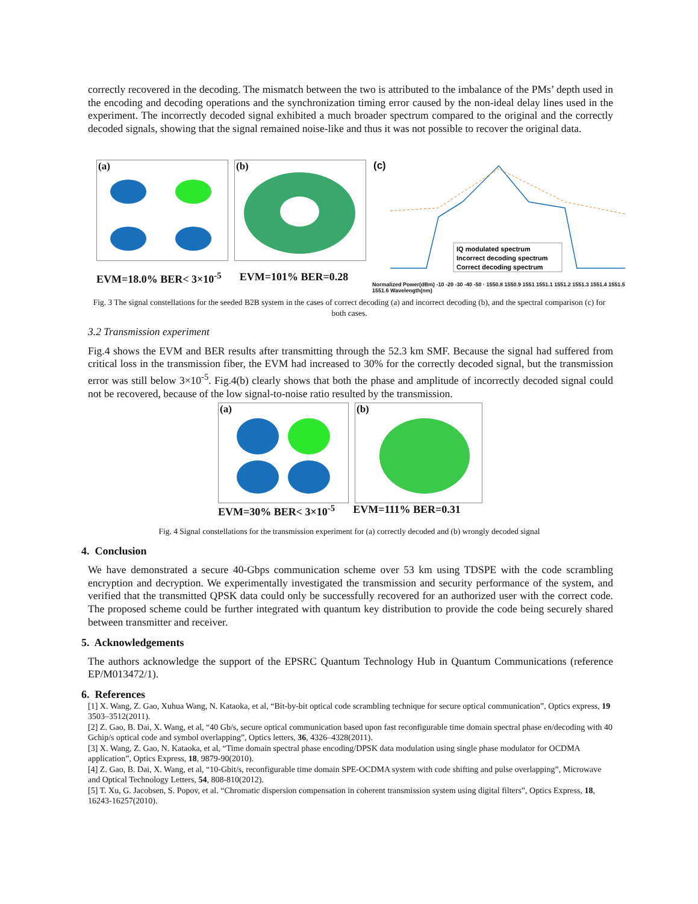correctly recovered in the decoding. The mismatch between the two is attributed to the imbalance of the PMs’ depth used in the encoding and decoding operations and the synchronization timing error caused by the non-ideal delay lines used in the experiment. The incorrectly decoded signal exhibited a much broader spectrum compared to the original and the correctly decoded signals, showing that the signal remained noise-like and thus it was not possible to recover the original data.
(a)
(b)
(c)
IQ modulated spectrum
Incorrect decoding spectrum
Correct decoding spectrum
Normalized Power(dBm) -10 -20 -30 -40 -50 · 1550.8 1550.9 1551 1551.1 1551.2 1551.3 1551.4 1551.5 1551.6 Wavelength(nm)
EVM=18.0% BER< 3×10<sup>-5</sup> EVM=101% BER=0.28
Fig. 3 The signal constellations for the seeded B2B system in the cases of correct decoding (a) and incorrect decoding (b), and the spectral comparison (c) for both cases.
3.2 Transmission experiment
Fig.4 shows the EVM and BER results after transmitting through the 52.3 km SMF. Because the signal had suffered from critical loss in the transmission fiber, the EVM had increased to 30% for the correctly decoded signal, but the transmission error was still below 3×10<sup>-5</sup>. Fig.4(b) clearly shows that both the phase and amplitude of incorrectly decoded signal could not be recovered, because of the low signal-to-noise ratio resulted by the transmission.
(a)
(b)
EVM=30% BER< 3×10<sup>-5</sup> EVM=111% BER=0.31
Fig. 4 Signal constellations for the transmission experiment for (a) correctly decoded and (b) wrongly decoded signal
4. Conclusion
We have demonstrated a secure 40-Gbps communication scheme over 53 km using TDSPE with the code scrambling encryption and decryption. We experimentally investigated the transmission and security performance of the system, and verified that the transmitted QPSK data could only be successfully recovered for an authorized user with the correct code. The proposed scheme could be further integrated with quantum key distribution to provide the code being securely shared between transmitter and receiver.
5. Acknowledgements
The authors acknowledge the support of the EPSRC Quantum Technology Hub in Quantum Communications (reference EP/M013472/1).
6. References
[1] X. Wang, Z. Gao, Xuhua Wang, N. Kataoka, et al, “Bit-by-bit optical code scrambling technique for secure optical communication”, Optics express, 19 3503–3512(2011).
[2] Z. Gao, B. Dai, X. Wang, et al, “40 Gb/s, secure optical communication based upon fast reconfigurable time domain spectral phase en/decoding with 40 Gchip/s optical code and symbol overlapping”, Optics letters, 36, 4326–4328(2011).
[3] X. Wang, Z. Gao, N. Kataoka, et al, “Time domain spectral phase encoding/DPSK data modulation using single phase modulator for OCDMA application”, Optics Express, 18, 9879-90(2010).
[4] Z. Gao, B. Dai, X. Wang, et al, “10-Gbit/s, reconfigurable time domain SPE-OCDMA system with code shifting and pulse overlapping”, Microwave and Optical Technology Letters, 54, 808-810(2012).
[5] T. Xu, G. Jacobsen, S. Popov, et al. “Chromatic dispersion compensation in coherent transmission system using digital filters”, Optics Express, 18, 16243-16257(2010).